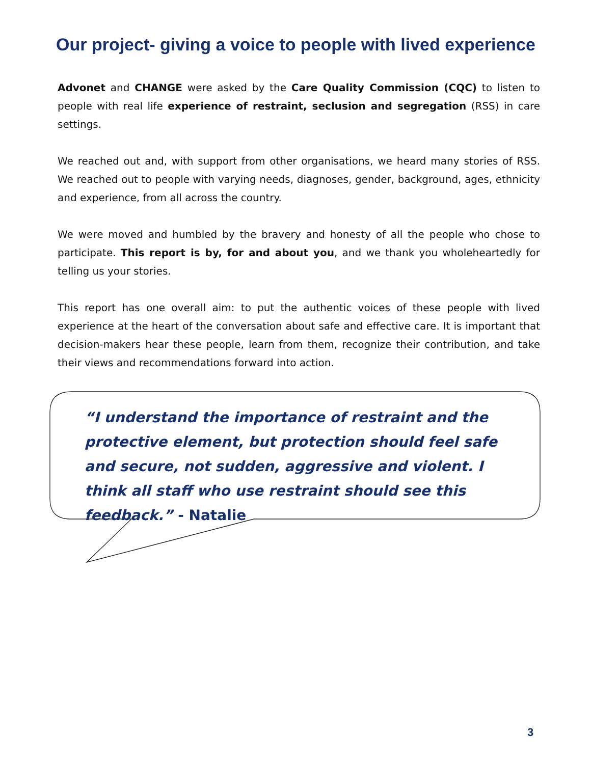Our project- giving a voice to people with lived experience
Advonet and CHANGE were asked by the Care Quality Commission (CQC) to listen to people with real life experience of restraint, seclusion and segregation (RSS) in care settings.
We reached out and, with support from other organisations, we heard many stories of RSS. We reached out to people with varying needs, diagnoses, gender, background, ages, ethnicity and experience, from all across the country.
We were moved and humbled by the bravery and honesty of all the people who chose to participate. This report is by, for and about you, and we thank you wholeheartedly for telling us your stories.
This report has one overall aim: to put the authentic voices of these people with lived experience at the heart of the conversation about safe and effective care. It is important that decision-makers hear these people, learn from them, recognize their contribution, and take their views and recommendations forward into action.
“I understand the importance of restraint and the protective element, but protection should feel safe and secure, not sudden, aggressive and violent. I think all staff who use restraint should see this feedback.” - Natalie
3